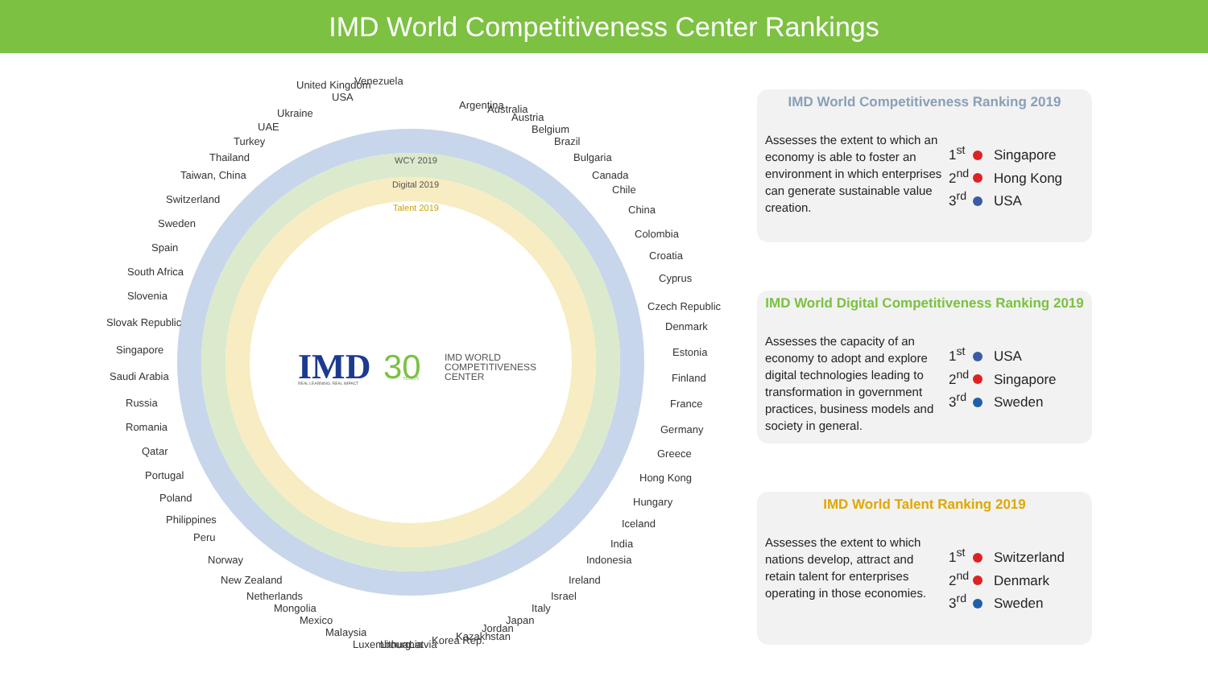IMD World Competitiveness Center Rankings
Argentina
Australia
Austria
Belgium
Brazil
Bulgaria
Canada
Chile
China
Colombia
Croatia
Cyprus
Czech Republic
Denmark
Estonia
Finland
France
Germany
Greece
Hong Kong
Hungary
Iceland
India
Indonesia
Ireland
Israel
Italy
Japan
Jordan
Kazakhstan
Korea Rep.
Latvia
Lithuania
Luxembourg
Malaysia
Mexico
Mongolia
Netherlands
New Zealand
Norway
Peru
Philippines
Poland
Portugal
Qatar
Romania
Russia
Saudi Arabia
Singapore
Slovak Republic
Slovenia
South Africa
Spain
Sweden
Switzerland
Taiwan, China
Thailand
Turkey
UAE
Ukraine
United Kingdom
USA
Venezuela
WCY 2019
Digital 2019
Talent 2019
IMD
REAL LEARNING. REAL IMPACT
30
YEARS
IMD WORLD
COMPETITIVENESS
CENTER
IMD World Competitiveness Ranking 2019
Assesses the extent to which an economy is able to foster an environment in which enterprises can generate sustainable value creation.
1<sup>st</sup> Singapore
2<sup>nd</sup> Hong Kong
3<sup>rd</sup> USA
IMD World Digital Competitiveness Ranking 2019
Assesses the capacity of an economy to adopt and explore digital technologies leading to transformation in government practices, business models and society in general.
1<sup>st</sup> USA
2<sup>nd</sup> Singapore
3<sup>rd</sup> Sweden
IMD World Talent Ranking 2019
Assesses the extent to which nations develop, attract and retain talent for enterprises operating in those economies.
1<sup>st</sup> Switzerland
2<sup>nd</sup> Denmark
3<sup>rd</sup> Sweden